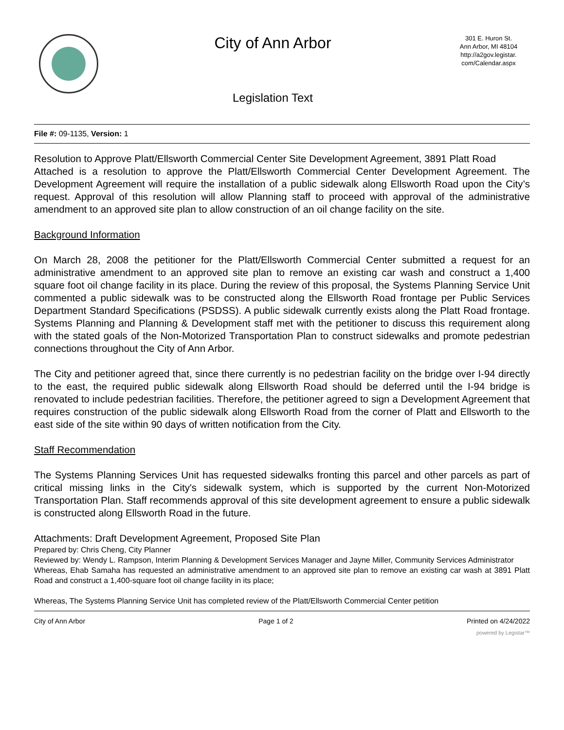City of Ann Arbor
Legislation Text
301 E. Huron St.
Ann Arbor, MI 48104
http://a2gov.legistar.
com/Calendar.aspx
File #: 09-1135, Version: 1
Resolution to Approve Platt/Ellsworth Commercial Center Site Development Agreement, 3891 Platt Road
Attached is a resolution to approve the Platt/Ellsworth Commercial Center Development Agreement. The Development Agreement will require the installation of a public sidewalk along Ellsworth Road upon the City’s request. Approval of this resolution will allow Planning staff to proceed with approval of the administrative amendment to an approved site plan to allow construction of an oil change facility on the site.
Background Information
On March 28, 2008 the petitioner for the Platt/Ellsworth Commercial Center submitted a request for an administrative amendment to an approved site plan to remove an existing car wash and construct a 1,400 square foot oil change facility in its place. During the review of this proposal, the Systems Planning Service Unit commented a public sidewalk was to be constructed along the Ellsworth Road frontage per Public Services Department Standard Specifications (PSDSS). A public sidewalk currently exists along the Platt Road frontage. Systems Planning and Planning & Development staff met with the petitioner to discuss this requirement along with the stated goals of the Non-Motorized Transportation Plan to construct sidewalks and promote pedestrian connections throughout the City of Ann Arbor.
The City and petitioner agreed that, since there currently is no pedestrian facility on the bridge over I-94 directly to the east, the required public sidewalk along Ellsworth Road should be deferred until the I-94 bridge is renovated to include pedestrian facilities. Therefore, the petitioner agreed to sign a Development Agreement that requires construction of the public sidewalk along Ellsworth Road from the corner of Platt and Ellsworth to the east side of the site within 90 days of written notification from the City.
Staff Recommendation
The Systems Planning Services Unit has requested sidewalks fronting this parcel and other parcels as part of critical missing links in the City's sidewalk system, which is supported by the current Non-Motorized Transportation Plan. Staff recommends approval of this site development agreement to ensure a public sidewalk is constructed along Ellsworth Road in the future.
Attachments: Draft Development Agreement, Proposed Site Plan
Prepared by: Chris Cheng, City Planner
Reviewed by: Wendy L. Rampson, Interim Planning & Development Services Manager and Jayne Miller, Community Services Administrator
Whereas, Ehab Samaha has requested an administrative amendment to an approved site plan to remove an existing car wash at 3891 Platt Road and construct a 1,400-square foot oil change facility in its place;
Whereas, The Systems Planning Service Unit has completed review of the Platt/Ellsworth Commercial Center petition
City of Ann Arbor Page 1 of 2 Printed on 4/24/2022
powered by Legistar™